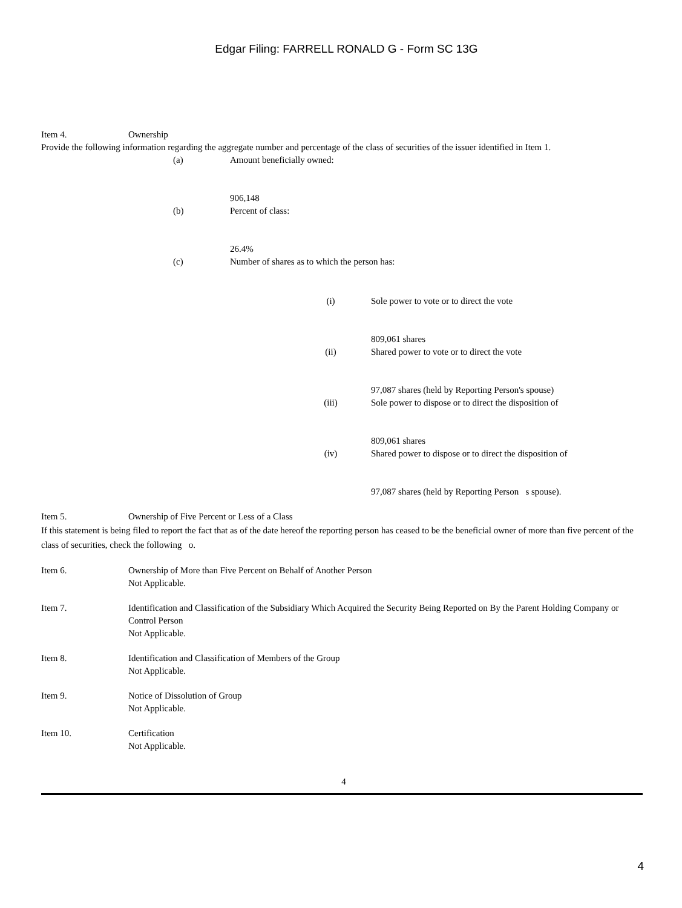Edgar Filing: FARRELL RONALD G - Form SC 13G
Item 4. Ownership
Provide the following information regarding the aggregate number and percentage of the class of securities of the issuer identified in Item 1.
(a) Amount beneficially owned:
906,148
(b) Percent of class:
26.4%
(c) Number of shares as to which the person has:
(i) Sole power to vote or to direct the vote
809,061 shares
(ii) Shared power to vote or to direct the vote
97,087 shares (held by Reporting Person's spouse)
(iii) Sole power to dispose or to direct the disposition of
809,061 shares
(iv) Shared power to dispose or to direct the disposition of
97,087 shares (held by Reporting Person s spouse).
Item 5. Ownership of Five Percent or Less of a Class
If this statement is being filed to report the fact that as of the date hereof the reporting person has ceased to be the beneficial owner of more than five percent of the class of securities, check the following o.
Item 6. Ownership of More than Five Percent on Behalf of Another Person
Not Applicable.
Item 7. Identification and Classification of the Subsidiary Which Acquired the Security Being Reported on By the Parent Holding Company or Control Person
Not Applicable.
Item 8. Identification and Classification of Members of the Group
Not Applicable.
Item 9. Notice of Dissolution of Group
Not Applicable.
Item 10. Certification
Not Applicable.
4
4